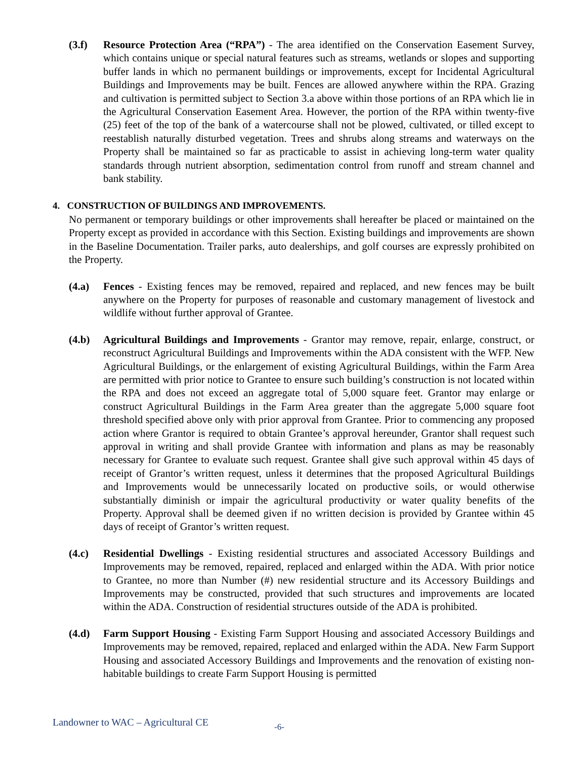(3.f) Resource Protection Area (“RPA”) - The area identified on the Conservation Easement Survey, which contains unique or special natural features such as streams, wetlands or slopes and supporting buffer lands in which no permanent buildings or improvements, except for Incidental Agricultural Buildings and Improvements may be built. Fences are allowed anywhere within the RPA. Grazing and cultivation is permitted subject to Section 3.a above within those portions of an RPA which lie in the Agricultural Conservation Easement Area. However, the portion of the RPA within twenty-five (25) feet of the top of the bank of a watercourse shall not be plowed, cultivated, or tilled except to reestablish naturally disturbed vegetation. Trees and shrubs along streams and waterways on the Property shall be maintained so far as practicable to assist in achieving long-term water quality standards through nutrient absorption, sedimentation control from runoff and stream channel and bank stability.
4. CONSTRUCTION OF BUILDINGS AND IMPROVEMENTS.
No permanent or temporary buildings or other improvements shall hereafter be placed or maintained on the Property except as provided in accordance with this Section. Existing buildings and improvements are shown in the Baseline Documentation. Trailer parks, auto dealerships, and golf courses are expressly prohibited on the Property.
(4.a) Fences - Existing fences may be removed, repaired and replaced, and new fences may be built anywhere on the Property for purposes of reasonable and customary management of livestock and wildlife without further approval of Grantee.
(4.b) Agricultural Buildings and Improvements - Grantor may remove, repair, enlarge, construct, or reconstruct Agricultural Buildings and Improvements within the ADA consistent with the WFP. New Agricultural Buildings, or the enlargement of existing Agricultural Buildings, within the Farm Area are permitted with prior notice to Grantee to ensure such building’s construction is not located within the RPA and does not exceed an aggregate total of 5,000 square feet. Grantor may enlarge or construct Agricultural Buildings in the Farm Area greater than the aggregate 5,000 square foot threshold specified above only with prior approval from Grantee. Prior to commencing any proposed action where Grantor is required to obtain Grantee’s approval hereunder, Grantor shall request such approval in writing and shall provide Grantee with information and plans as may be reasonably necessary for Grantee to evaluate such request. Grantee shall give such approval within 45 days of receipt of Grantor’s written request, unless it determines that the proposed Agricultural Buildings and Improvements would be unnecessarily located on productive soils, or would otherwise substantially diminish or impair the agricultural productivity or water quality benefits of the Property. Approval shall be deemed given if no written decision is provided by Grantee within 45 days of receipt of Grantor’s written request.
(4.c) Residential Dwellings - Existing residential structures and associated Accessory Buildings and Improvements may be removed, repaired, replaced and enlarged within the ADA. With prior notice to Grantee, no more than Number (#) new residential structure and its Accessory Buildings and Improvements may be constructed, provided that such structures and improvements are located within the ADA. Construction of residential structures outside of the ADA is prohibited.
(4.d) Farm Support Housing - Existing Farm Support Housing and associated Accessory Buildings and Improvements may be removed, repaired, replaced and enlarged within the ADA. New Farm Support Housing and associated Accessory Buildings and Improvements and the renovation of existing non-habitable buildings to create Farm Support Housing is permitted
Landowner to WAC – Agricultural CE -6-